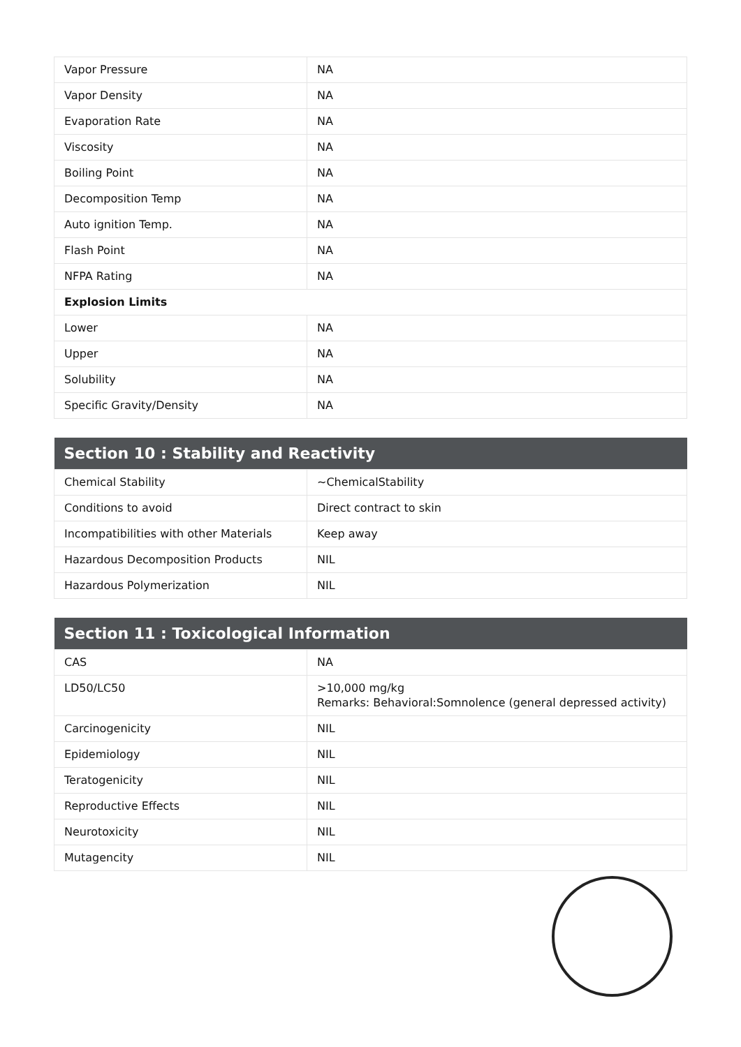| Vapor Pressure | NA |
| Vapor Density | NA |
| Evaporation Rate | NA |
| Viscosity | NA |
| Boiling Point | NA |
| Decomposition Temp | NA |
| Auto ignition Temp. | NA |
| Flash Point | NA |
| NFPA Rating | NA |
| Explosion Limits | |
| Lower | NA |
| Upper | NA |
| Solubility | NA |
| Specific Gravity/Density | NA |
| Section 10 : Stability and Reactivity | |
| --- | --- |
| Chemical Stability | ~ChemicalStability |
| Conditions to avoid | Direct contract to skin |
| Incompatibilities with other Materials | Keep away |
| Hazardous Decomposition Products | NIL |
| Hazardous Polymerization | NIL |
| Section 11 : Toxicological Information | |
| --- | --- |
| CAS | NA |
| LD50/LC50 | >10,000 mg/kg Remarks: Behavioral:Somnolence (general depressed activity) |
| Carcinogenicity | NIL |
| Epidemiology | NIL |
| Teratogenicity | NIL |
| Reproductive Effects | NIL |
| Neurotoxicity | NIL |
| Mutagencity | NIL |